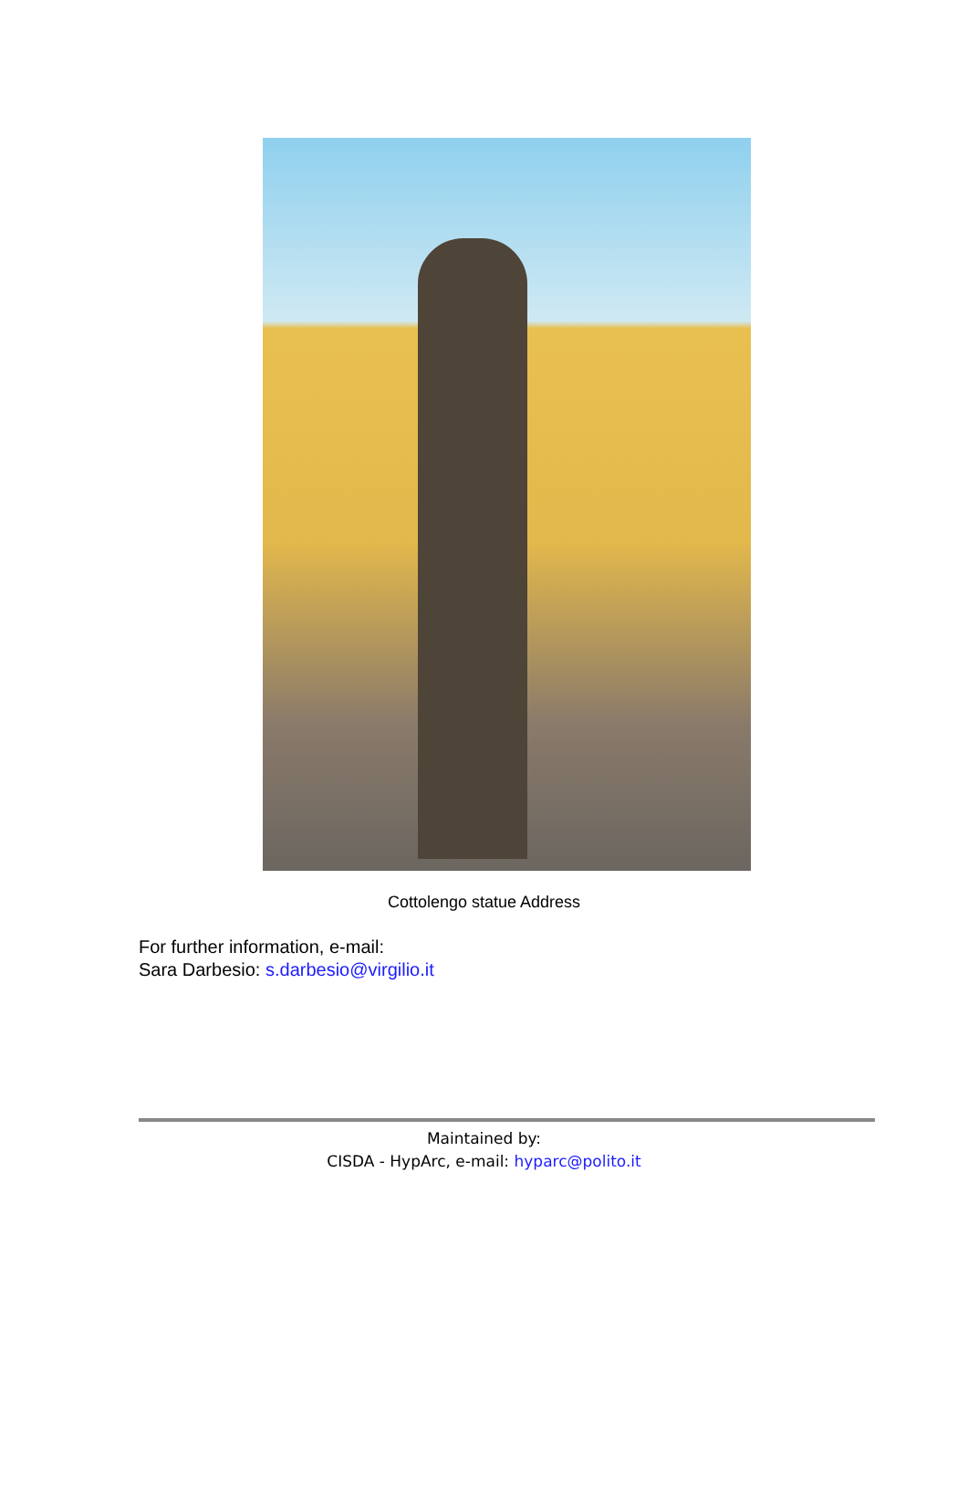Cottolengo statue Address
For further information, e-mail:
Sara Darbesio: s.darbesio@virgilio.it
Maintained by:
CISDA - HypArc, e-mail: hyparc@polito.it